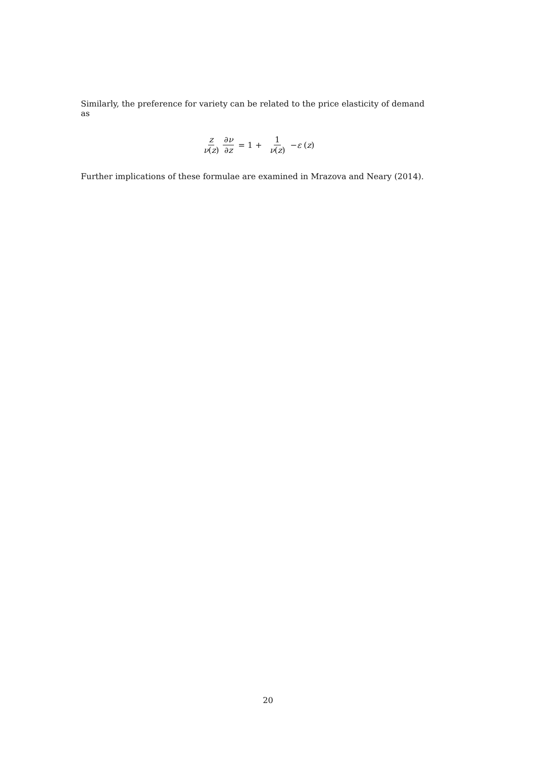Similarly, the preference for variety can be related to the price elasticity of demand as
z ν(z) ∂ν ∂z = 1 + 1 ν(z) − ε (z)
Further implications of these formulae are examined in Mrazova and Neary (2014).
20